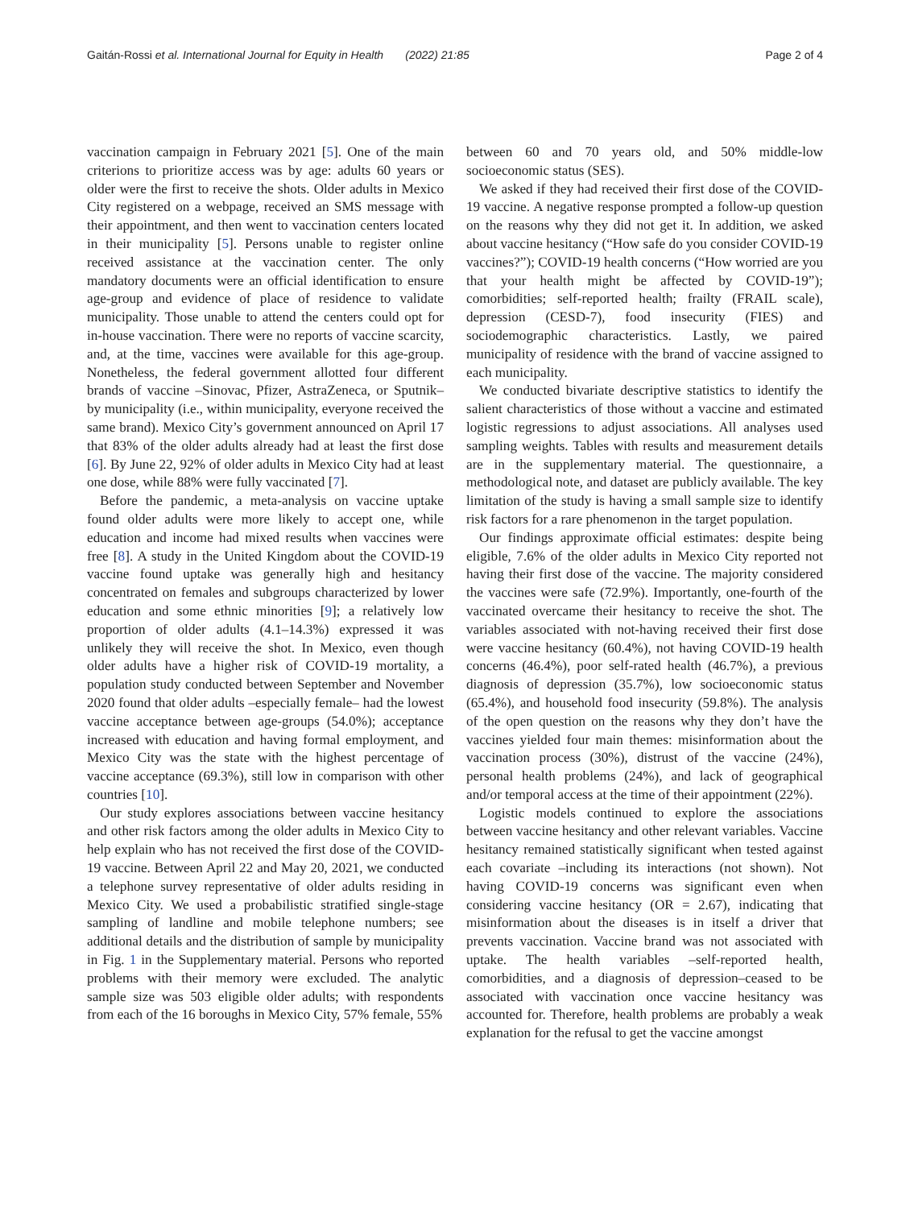Gaitán-Rossi et al. International Journal for Equity in Health (2022) 21:85 Page 2 of 4
vaccination campaign in February 2021 [5]. One of the main criterions to prioritize access was by age: adults 60 years or older were the first to receive the shots. Older adults in Mexico City registered on a webpage, received an SMS message with their appointment, and then went to vaccination centers located in their municipality [5]. Persons unable to register online received assistance at the vaccination center. The only mandatory documents were an official identification to ensure age-group and evidence of place of residence to validate municipality. Those unable to attend the centers could opt for in-house vaccination. There were no reports of vaccine scarcity, and, at the time, vaccines were available for this age-group. Nonetheless, the federal government allotted four different brands of vaccine –Sinovac, Pfizer, AstraZeneca, or Sputnik– by municipality (i.e., within municipality, everyone received the same brand). Mexico City’s government announced on April 17 that 83% of the older adults already had at least the first dose [6]. By June 22, 92% of older adults in Mexico City had at least one dose, while 88% were fully vaccinated [7].
Before the pandemic, a meta-analysis on vaccine uptake found older adults were more likely to accept one, while education and income had mixed results when vaccines were free [8]. A study in the United Kingdom about the COVID-19 vaccine found uptake was generally high and hesitancy concentrated on females and subgroups characterized by lower education and some ethnic minorities [9]; a relatively low proportion of older adults (4.1–14.3%) expressed it was unlikely they will receive the shot. In Mexico, even though older adults have a higher risk of COVID-19 mortality, a population study conducted between September and November 2020 found that older adults –especially female– had the lowest vaccine acceptance between age-groups (54.0%); acceptance increased with education and having formal employment, and Mexico City was the state with the highest percentage of vaccine acceptance (69.3%), still low in comparison with other countries [10].
Our study explores associations between vaccine hesitancy and other risk factors among the older adults in Mexico City to help explain who has not received the first dose of the COVID-19 vaccine. Between April 22 and May 20, 2021, we conducted a telephone survey representative of older adults residing in Mexico City. We used a probabilistic stratified single-stage sampling of landline and mobile telephone numbers; see additional details and the distribution of sample by municipality in Fig. 1 in the Supplementary material. Persons who reported problems with their memory were excluded. The analytic sample size was 503 eligible older adults; with respondents from each of the 16 boroughs in Mexico City, 57% female, 55%
between 60 and 70 years old, and 50% middle-low socioeconomic status (SES).
We asked if they had received their first dose of the COVID-19 vaccine. A negative response prompted a follow-up question on the reasons why they did not get it. In addition, we asked about vaccine hesitancy (“How safe do you consider COVID-19 vaccines?”); COVID-19 health concerns (“How worried are you that your health might be affected by COVID-19”); comorbidities; self-reported health; frailty (FRAIL scale), depression (CESD-7), food insecurity (FIES) and sociodemographic characteristics. Lastly, we paired municipality of residence with the brand of vaccine assigned to each municipality.
We conducted bivariate descriptive statistics to identify the salient characteristics of those without a vaccine and estimated logistic regressions to adjust associations. All analyses used sampling weights. Tables with results and measurement details are in the supplementary material. The questionnaire, a methodological note, and dataset are publicly available. The key limitation of the study is having a small sample size to identify risk factors for a rare phenomenon in the target population.
Our findings approximate official estimates: despite being eligible, 7.6% of the older adults in Mexico City reported not having their first dose of the vaccine. The majority considered the vaccines were safe (72.9%). Importantly, one-fourth of the vaccinated overcame their hesitancy to receive the shot. The variables associated with not-having received their first dose were vaccine hesitancy (60.4%), not having COVID-19 health concerns (46.4%), poor self-rated health (46.7%), a previous diagnosis of depression (35.7%), low socioeconomic status (65.4%), and household food insecurity (59.8%). The analysis of the open question on the reasons why they don’t have the vaccines yielded four main themes: misinformation about the vaccination process (30%), distrust of the vaccine (24%), personal health problems (24%), and lack of geographical and/or temporal access at the time of their appointment (22%).
Logistic models continued to explore the associations between vaccine hesitancy and other relevant variables. Vaccine hesitancy remained statistically significant when tested against each covariate –including its interactions (not shown). Not having COVID-19 concerns was significant even when considering vaccine hesitancy (OR = 2.67), indicating that misinformation about the diseases is in itself a driver that prevents vaccination. Vaccine brand was not associated with uptake. The health variables –self-reported health, comorbidities, and a diagnosis of depression–ceased to be associated with vaccination once vaccine hesitancy was accounted for. Therefore, health problems are probably a weak explanation for the refusal to get the vaccine amongst